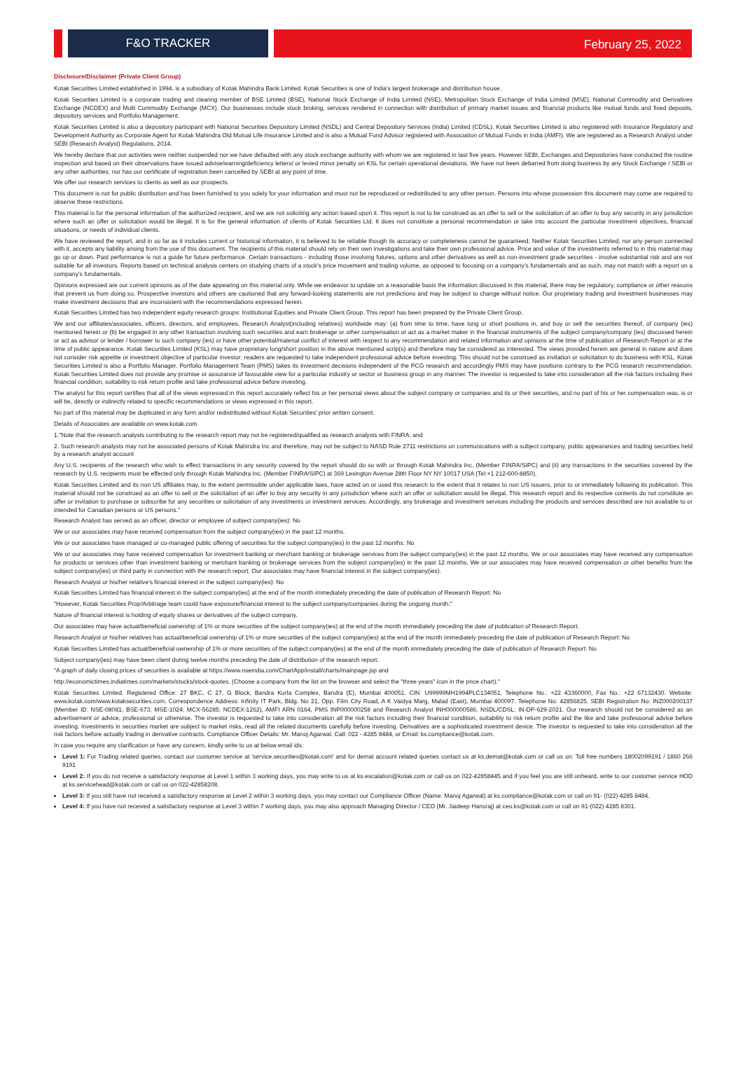F&O TRACKER February 25, 2022
Disclosure/Disclaimer (Private Client Group)
Kotak Securities Limited established in 1994, is a subsidiary of Kotak Mahindra Bank Limited. Kotak Securities is one of India's largest brokerage and distribution house.
Kotak Securities Limited is a corporate trading and clearing member of BSE Limited (BSE), National Stock Exchange of India Limited (NSE), Metropolitan Stock Exchange of India Limited (MSE), National Commodity and Derivatives Exchange (NCDEX) and Multi Commodity Exchange (MCX). Our businesses include stock broking, services rendered in connection with distribution of primary market issues and financial products like mutual funds and fixed deposits, depository services and Portfolio Management.
Kotak Securities Limited is also a depository participant with National Securities Depository Limited (NSDL) and Central Depository Services (India) Limited (CDSL). Kotak Securities Limited is also registered with Insurance Regulatory and Development Authority as Corporate Agent for Kotak Mahindra Old Mutual Life Insurance Limited and is also a Mutual Fund Advisor registered with Association of Mutual Funds in India (AMFI). We are registered as a Research Analyst under SEBI (Research Analyst) Regulations, 2014.
We hereby declare that our activities were neither suspended nor we have defaulted with any stock exchange authority with whom we are registered in last five years. However SEBI, Exchanges and Depositories have conducted the routine inspection and based on their observations have issued advise/warning/deficiency letters/ or levied minor penalty on KSL for certain operational deviations. We have not been debarred from doing business by any Stock Exchange / SEBI or any other authorities; nor has our certificate of registration been cancelled by SEBI at any point of time.
We offer our research services to clients as well as our prospects.
This document is not for public distribution and has been furnished to you solely for your information and must not be reproduced or redistributed to any other person. Persons into whose possession this document may come are required to observe these restrictions.
This material is for the personal information of the authorized recipient, and we are not soliciting any action based upon it. This report is not to be construed as an offer to sell or the solicitation of an offer to buy any security in any jurisdiction where such an offer or solicitation would be illegal. It is for the general information of clients of Kotak Securities Ltd. It does not constitute a personal recommendation or take into account the particular investment objectives, financial situations, or needs of individual clients.
We have reviewed the report, and in so far as it includes current or historical information, it is believed to be reliable though its accuracy or completeness cannot be guaranteed. Neither Kotak Securities Limited, nor any person connected with it, accepts any liability arising from the use of this document. The recipients of this material should rely on their own investigations and take their own professional advice. Price and value of the investments referred to in this material may go up or down. Past performance is not a guide for future performance. Certain transactions - including those involving futures, options and other derivatives as well as non-investment grade securities - involve substantial risk and are not suitable for all investors. Reports based on technical analysis centers on studying charts of a stock's price movement and trading volume, as opposed to focusing on a company's fundamentals and as such, may not match with a report on a company's fundamentals.
Opinions expressed are our current opinions as of the date appearing on this material only. While we endeavor to update on a reasonable basis the information discussed in this material, there may be regulatory, compliance or other reasons that prevent us from doing so. Prospective investors and others are cautioned that any forward-looking statements are not predictions and may be subject to change without notice. Our proprietary trading and investment businesses may make investment decisions that are inconsistent with the recommendations expressed herein.
Kotak Securities Limited has two independent equity research groups: Institutional Equities and Private Client Group. This report has been prepared by the Private Client Group.
We and our affiliates/associates, officers, directors, and employees, Research Analyst(including relatives) worldwide may: (a) from time to time, have long or short positions in, and buy or sell the securities thereof, of company (ies) mentioned herein or (b) be engaged in any other transaction involving such securities and earn brokerage or other compensation or act as a market maker in the financial instruments of the subject company/company (ies) discussed herein or act as advisor or lender / borrower to such company (ies) or have other potential/material conflict of interest with respect to any recommendation and related information and opinions at the time of publication of Research Report or at the time of public appearance. Kotak Securities Limited (KSL) may have proprietary long/short position in the above mentioned scrip(s) and therefore may be considered as interested. The views provided herein are general in nature and does not consider risk appetite or investment objective of particular investor; readers are requested to take independent professional advice before investing. This should not be construed as invitation or solicitation to do business with KSL. Kotak Securities Limited is also a Portfolio Manager. Portfolio Management Team (PMS) takes its investment decisions independent of the PCG research and accordingly PMS may have positions contrary to the PCG research recommendation. Kotak Securities Limited does not provide any promise or assurance of favourable view for a particular industry or sector or business group in any manner. The investor is requested to take into consideration all the risk factors including their financial condition, suitability to risk return profile and take professional advice before investing.
The analyst for this report certifies that all of the views expressed in this report accurately reflect his or her personal views about the subject company or companies and its or their securities, and no part of his or her compensation was, is or will be, directly or indirectly related to specific recommendations or views expressed in this report.
No part of this material may be duplicated in any form and/or redistributed without Kotak Securities' prior written consent.
Details of Associates are available on www.kotak.com
1."Note that the research analysts contributing to the research report may not be registered/qualified as research analysts with FINRA; and
2. Such research analysts may not be associated persons of Kotak Mahindra Inc and therefore, may not be subject to NASD Rule 2711 restrictions on communications with a subject company, public appearances and trading securities held by a research analyst account
Any U.S. recipients of the research who wish to effect transactions in any security covered by the report should do so with or through Kotak Mahindra Inc. (Member FINRA/SIPC) and (ii) any transactions in the securities covered by the research by U.S. recipients must be effected only through Kotak Mahindra Inc. (Member FINRA/SIPC) at 369 Lexington Avenue 28th Floor NY NY 10017 USA (Tel:+1 212-600-8850).
Kotak Securities Limited and its non US affiliates may, to the extent permissible under applicable laws, have acted on or used this research to the extent that it relates to non US issuers, prior to or immediately following its publication. This material should not be construed as an offer to sell or the solicitation of an offer to buy any security in any jurisdiction where such an offer or solicitation would be illegal. This research report and its respective contents do not constitute an offer or invitation to purchase or subscribe for any securities or solicitation of any investments or investment services. Accordingly, any brokerage and investment services including the products and services described are not available to or intended for Canadian persons or US persons."
Research Analyst has served as an officer, director or employee of subject company(ies): No
We or our associates may have received compensation from the subject company(ies) in the past 12 months.
We or our associates have managed or co-managed public offering of securities for the subject company(ies) in the past 12 months: No
We or our associates may have received compensation for investment banking or merchant banking or brokerage services from the subject company(ies) in the past 12 months. We or our associates may have received any compensation for products or services other than investment banking or merchant banking or brokerage services from the subject company(ies) in the past 12 months. We or our associates may have received compensation or other benefits from the subject company(ies) or third party in connection with the research report. Our associates may have financial interest in the subject company(ies).
Research Analyst or his/her relative's financial interest in the subject company(ies): No
Kotak Securities Limited has financial interest in the subject company(ies) at the end of the month immediately preceding the date of publication of Research Report: No
"However, Kotak Securities Prop/Arbitrage team could have exposure/financial interest to the subject company/companies during the ongoing month."
Nature of financial interest is holding of equity shares or derivatives of the subject company.
Our associates may have actual/beneficial ownership of 1% or more securities of the subject company(ies) at the end of the month immediately preceding the date of publication of Research Report.
Research Analyst or his/her relatives has actual/beneficial ownership of 1% or more securities of the subject company(ies) at the end of the month immediately preceding the date of publication of Research Report: No
Kotak Securities Limited has actual/beneficial ownership of 1% or more securities of the subject company(ies) at the end of the month immediately preceding the date of publication of Research Report: No
Subject company(ies) may have been client during twelve months preceding the date of distribution of the research report.
"A graph of daily closing prices of securities is available at https://www.nseindia.com/ChartApp/install/charts/mainpage.jsp and
http://economictimes.indiatimes.com/markets/stocks/stock-quotes. (Choose a company from the list on the browser and select the "three years" icon in the price chart)."
Kotak Securities Limited. Registered Office: 27 BKC, C 27, G Block, Bandra Kurla Complex, Bandra (E), Mumbai 400051. CIN: U99999MH1994PLC134051, Telephone No.: +22 43360000, Fax No.: +22 67132430. Website: www.kotak.com/www.kotaksecurities.com. Correspondence Address: Infinity IT Park, Bldg. No 21, Opp. Film City Road, A K Vaidya Marg, Malad (East), Mumbai 400097. Telephone No: 42856825. SEBI Registration No: INZ000200137 (Member ID: NSE-08081; BSE-673; MSE-1024; MCX-56285; NCDEX-1262), AMFI ARN 0164, PMS INP000000258 and Research Analyst INH000000586. NSDL/CDSL: IN-DP-629-2021. Our research should not be considered as an advertisement or advice, professional or otherwise. The investor is requested to take into consideration all the risk factors including their financial condition, suitability to risk return profile and the like and take professional advice before investing. Investments in securities market are subject to market risks, read all the related documents carefully before investing. Derivatives are a sophisticated investment device. The investor is requested to take into consideration all the risk factors before actually trading in derivative contracts. Compliance Officer Details: Mr. Manoj Agarwal. Call: 022 - 4285 8484, or Email: ks.compliance@kotak.com.
In case you require any clarification or have any concern, kindly write to us at below email ids:
Level 1: For Trading related queries, contact our customer service at 'service.securities@kotak.com' and for demat account related queries contact us at ks.demat@kotak.com or call us on: Toll free numbers 18002099191 / 1860 266 9191
Level 2: If you do not receive a satisfactory response at Level 1 within 3 working days, you may write to us at ks.escalation@kotak.com or call us on 022-42858445 and if you feel you are still unheard, write to our customer service HOD at ks.servicehead@kotak.com or call us on 022-42858208.
Level 3: If you still have not received a satisfactory response at Level 2 within 3 working days, you may contact our Compliance Officer (Name: Manoj Agarwal) at ks.compliance@kotak.com or call on 91- (022) 4285 8484.
Level 4: If you have not received a satisfactory response at Level 3 within 7 working days, you may also approach Managing Director / CEO (Mr. Jaideep Hansraj) at ceo.ks@kotak.com or call on 91-(022) 4285 8301.